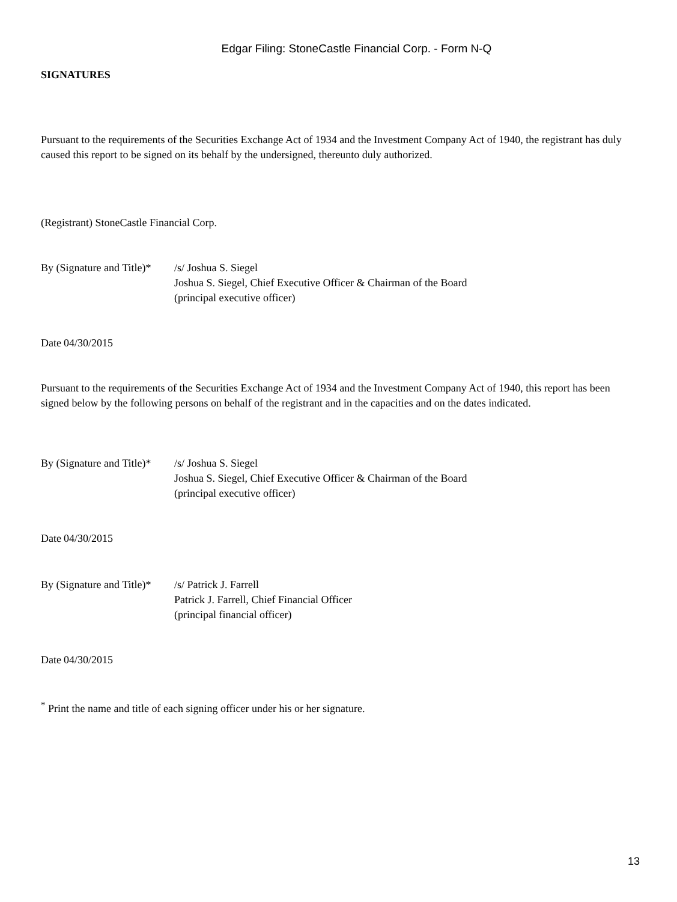Edgar Filing: StoneCastle Financial Corp. - Form N-Q
SIGNATURES
Pursuant to the requirements of the Securities Exchange Act of 1934 and the Investment Company Act of 1940, the registrant has duly caused this report to be signed on its behalf by the undersigned, thereunto duly authorized.
(Registrant) StoneCastle Financial Corp.
By (Signature and Title)*
/s/ Joshua S. Siegel
Joshua S. Siegel, Chief Executive Officer & Chairman of the Board
(principal executive officer)
Date 04/30/2015
Pursuant to the requirements of the Securities Exchange Act of 1934 and the Investment Company Act of 1940, this report has been signed below by the following persons on behalf of the registrant and in the capacities and on the dates indicated.
By (Signature and Title)*
/s/ Joshua S. Siegel
Joshua S. Siegel, Chief Executive Officer & Chairman of the Board
(principal executive officer)
Date 04/30/2015
By (Signature and Title)*
/s/ Patrick J. Farrell
Patrick J. Farrell, Chief Financial Officer
(principal financial officer)
Date 04/30/2015
<sup>*</sup> Print the name and title of each signing officer under his or her signature.
13